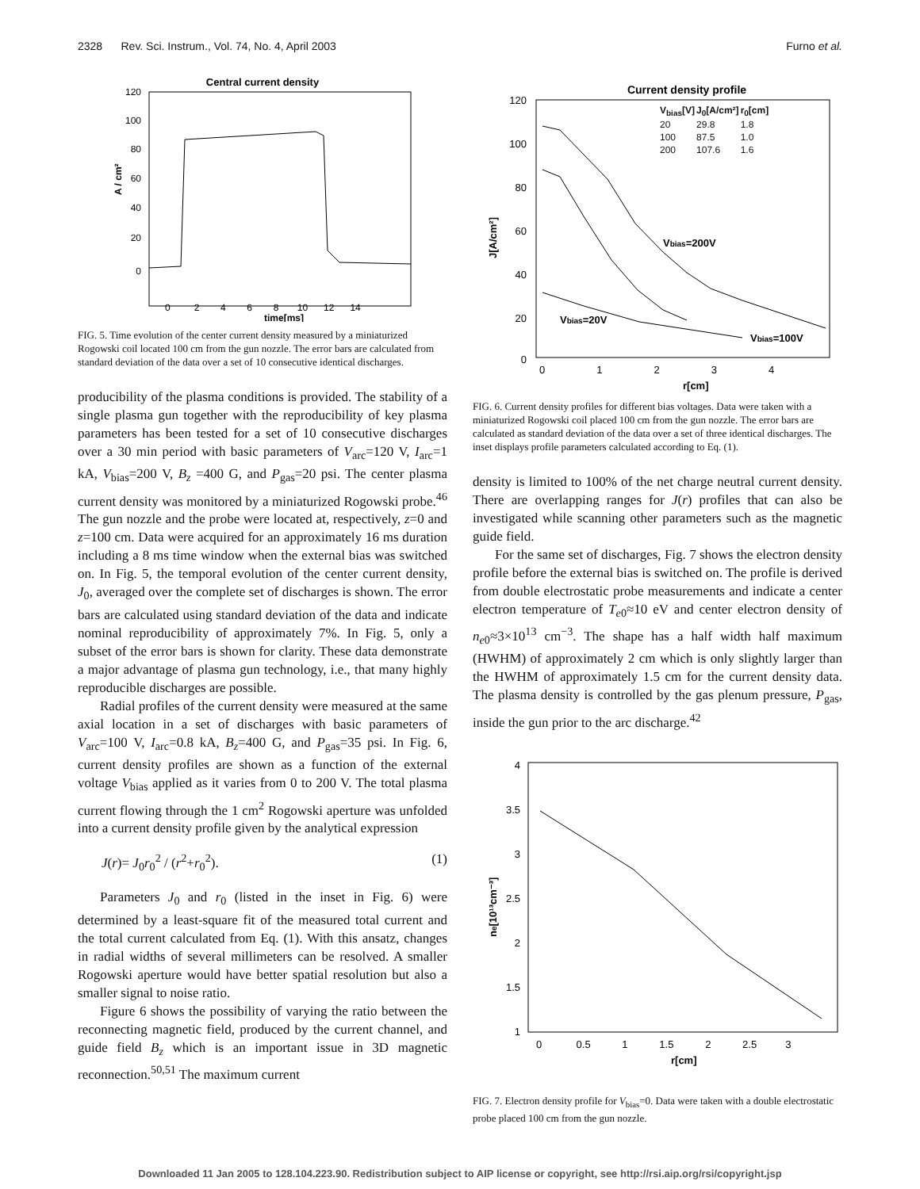2328 Rev. Sci. Instrum., Vol. 74, No. 4, April 2003 Furno et al.
Central current density
0
20
40
60
80
100
120
0 2 4 6 8 10 12 14
time[ms]
A / cm²
FIG. 5. Time evolution of the center current density measured by a miniaturized Rogowski coil located 100 cm from the gun nozzle. The error bars are calculated from standard deviation of the data over a set of 10 consecutive identical discharges.
producibility of the plasma conditions is provided. The stability of a single plasma gun together with the reproducibility of key plasma parameters has been tested for a set of 10 consecutive discharges over a 30 min period with basic parameters of V<sub>arc</sub>=120 V, I<sub>arc</sub>=1 kA, V<sub>bias</sub>=200 V, B<sub>z</sub> =400 G, and P<sub>gas</sub>=20 psi. The center plasma current density was monitored by a miniaturized Rogowski probe.<sup>46</sup> The gun nozzle and the probe were located at, respectively, z=0 and z=100 cm. Data were acquired for an approximately 16 ms duration including a 8 ms time window when the external bias was switched on. In Fig. 5, the temporal evolution of the center current density, J<sub>0</sub>, averaged over the complete set of discharges is shown. The error bars are calculated using standard deviation of the data and indicate nominal reproducibility of approximately 7%. In Fig. 5, only a subset of the error bars is shown for clarity. These data demonstrate a major advantage of plasma gun technology, i.e., that many highly reproducible discharges are possible.
Radial profiles of the current density were measured at the same axial location in a set of discharges with basic parameters of V<sub>arc</sub>=100 V, I<sub>arc</sub>=0.8 kA, B<sub>z</sub>=400 G, and P<sub>gas</sub>=35 psi. In Fig. 6, current density profiles are shown as a function of the external voltage V<sub>bias</sub> applied as it varies from 0 to 200 V. The total plasma current flowing through the 1 cm<sup>2</sup> Rogowski aperture was unfolded into a current density profile given by the analytical expression
J(r)= J<sub>0</sub>r<sub>0</sub><sup>2</sup> / (r<sup>2</sup>+r<sub>0</sub><sup>2</sup>). (1)
Parameters J<sub>0</sub> and r<sub>0</sub> (listed in the inset in Fig. 6) were determined by a least-square fit of the measured total current and the total current calculated from Eq. (1). With this ansatz, changes in radial widths of several millimeters can be resolved. A smaller Rogowski aperture would have better spatial resolution but also a smaller signal to noise ratio.
Figure 6 shows the possibility of varying the ratio between the reconnecting magnetic field, produced by the current channel, and guide field B<sub>z</sub> which is an important issue in 3D magnetic reconnection.<sup>50,51</sup> The maximum current
Current density profile
| Vbias[V] | J0[A/cm²] | r0[cm] |
| --- | --- | --- |
| 20 | 29.8 | 1.8 |
| 100 | 87.5 | 1.0 |
| 200 | 107.6 | 1.6 |
Vbias=200V
Vbias=20V
Vbias=100V
120
100
80
60
40
20
0
0 1 2 3 4
r[cm]
J[A/cm²]
FIG. 6. Current density profiles for different bias voltages. Data were taken with a miniaturized Rogowski coil placed 100 cm from the gun nozzle. The error bars are calculated as standard deviation of the data over a set of three identical discharges. The inset displays profile parameters calculated according to Eq. (1).
density is limited to 100% of the net charge neutral current density. There are overlapping ranges for J(r) profiles that can also be investigated while scanning other parameters such as the magnetic guide field.
For the same set of discharges, Fig. 7 shows the electron density profile before the external bias is switched on. The profile is derived from double electrostatic probe measurements and indicate a center electron temperature of T<sub>e0</sub>≈10 eV and center electron density of n<sub>e0</sub>≈3×10<sup>13</sup> cm<sup>−3</sup>. The shape has a half width half maximum (HWHM) of approximately 2 cm which is only slightly larger than the HWHM of approximately 1.5 cm for the current density data. The plasma density is controlled by the gas plenum pressure, P<sub>gas</sub>, inside the gun prior to the arc discharge.<sup>42</sup>
4
3.5
3
2.5
2
1.5
1
0 0.5 1 1.5 2 2.5 3
r[cm]
ne[10¹³cm⁻³]
FIG. 7. Electron density profile for V<sub>bias</sub>=0. Data were taken with a double electrostatic probe placed 100 cm from the gun nozzle.
Downloaded 11 Jan 2005 to 128.104.223.90. Redistribution subject to AIP license or copyright, see http://rsi.aip.org/rsi/copyright.jsp